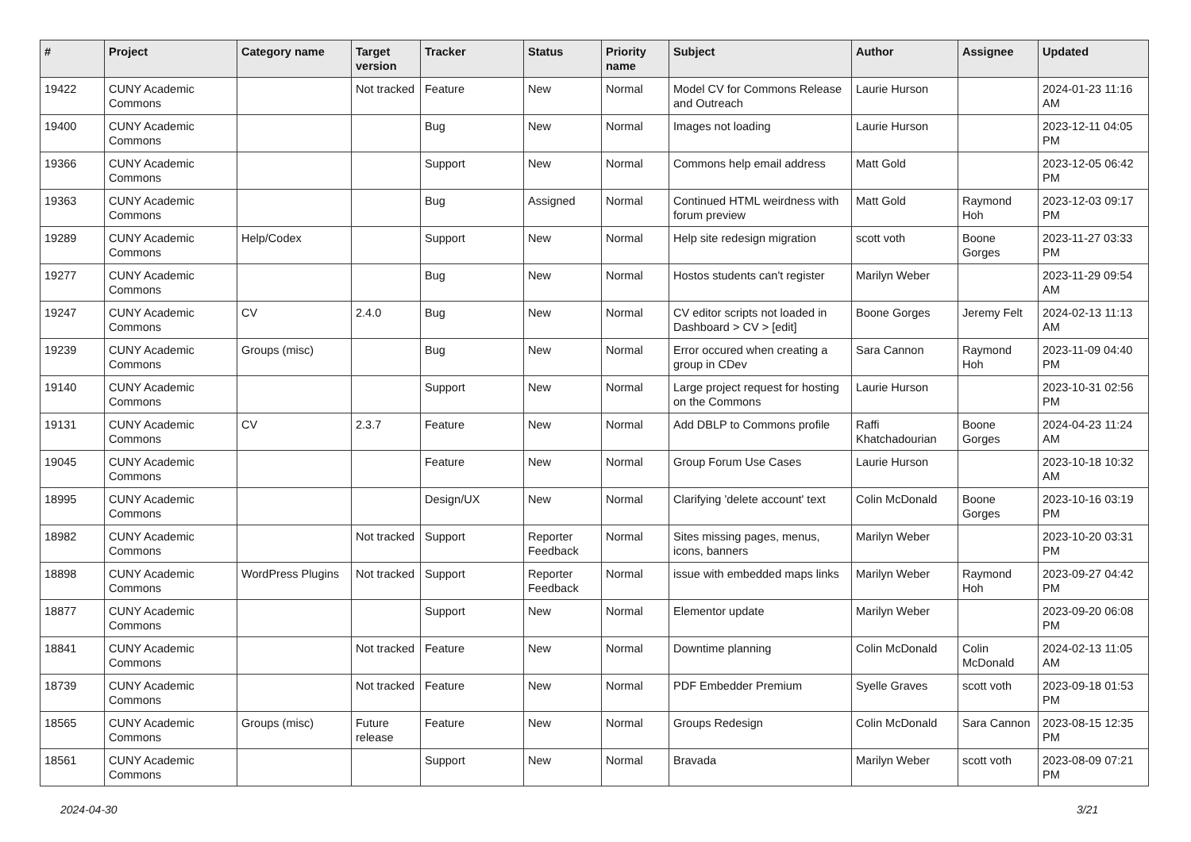| # | Project | Category name | Target version | Tracker | Status | Priority name | Subject | Author | Assignee | Updated |
| --- | --- | --- | --- | --- | --- | --- | --- | --- | --- | --- |
| 19422 | CUNY Academic Commons | | Not tracked | Feature | New | Normal | Model CV for Commons Release and Outreach | Laurie Hurson | | 2024-01-23 11:16 AM |
| 19400 | CUNY Academic Commons | | | Bug | New | Normal | Images not loading | Laurie Hurson | | 2023-12-11 04:05 PM |
| 19366 | CUNY Academic Commons | | | Support | New | Normal | Commons help email address | Matt Gold | | 2023-12-05 06:42 PM |
| 19363 | CUNY Academic Commons | | | Bug | Assigned | Normal | Continued HTML weirdness with forum preview | Matt Gold | Raymond Hoh | 2023-12-03 09:17 PM |
| 19289 | CUNY Academic Commons | Help/Codex | | Support | New | Normal | Help site redesign migration | scott voth | Boone Gorges | 2023-11-27 03:33 PM |
| 19277 | CUNY Academic Commons | | | Bug | New | Normal | Hostos students can't register | Marilyn Weber | | 2023-11-29 09:54 AM |
| 19247 | CUNY Academic Commons | CV | 2.4.0 | Bug | New | Normal | CV editor scripts not loaded in Dashboard > CV > [edit] | Boone Gorges | Jeremy Felt | 2024-02-13 11:13 AM |
| 19239 | CUNY Academic Commons | Groups (misc) | | Bug | New | Normal | Error occured when creating a group in CDev | Sara Cannon | Raymond Hoh | 2023-11-09 04:40 PM |
| 19140 | CUNY Academic Commons | | | Support | New | Normal | Large project request for hosting on the Commons | Laurie Hurson | | 2023-10-31 02:56 PM |
| 19131 | CUNY Academic Commons | CV | 2.3.7 | Feature | New | Normal | Add DBLP to Commons profile | Raffi Khatchadourian | Boone Gorges | 2024-04-23 11:24 AM |
| 19045 | CUNY Academic Commons | | | Feature | New | Normal | Group Forum Use Cases | Laurie Hurson | | 2023-10-18 10:32 AM |
| 18995 | CUNY Academic Commons | | | Design/UX | New | Normal | Clarifying 'delete account' text | Colin McDonald | Boone Gorges | 2023-10-16 03:19 PM |
| 18982 | CUNY Academic Commons | | Not tracked | Support | Reporter Feedback | Normal | Sites missing pages, menus, icons, banners | Marilyn Weber | | 2023-10-20 03:31 PM |
| 18898 | CUNY Academic Commons | WordPress Plugins | Not tracked | Support | Reporter Feedback | Normal | issue with embedded maps links | Marilyn Weber | Raymond Hoh | 2023-09-27 04:42 PM |
| 18877 | CUNY Academic Commons | | | Support | New | Normal | Elementor update | Marilyn Weber | | 2023-09-20 06:08 PM |
| 18841 | CUNY Academic Commons | | Not tracked | Feature | New | Normal | Downtime planning | Colin McDonald | Colin McDonald | 2024-02-13 11:05 AM |
| 18739 | CUNY Academic Commons | | Not tracked | Feature | New | Normal | PDF Embedder Premium | Syelle Graves | scott voth | 2023-09-18 01:53 PM |
| 18565 | CUNY Academic Commons | Groups (misc) | Future release | Feature | New | Normal | Groups Redesign | Colin McDonald | Sara Cannon | 2023-08-15 12:35 PM |
| 18561 | CUNY Academic Commons | | | Support | New | Normal | Bravada | Marilyn Weber | scott voth | 2023-08-09 07:21 PM |
2024-04-30 3/21